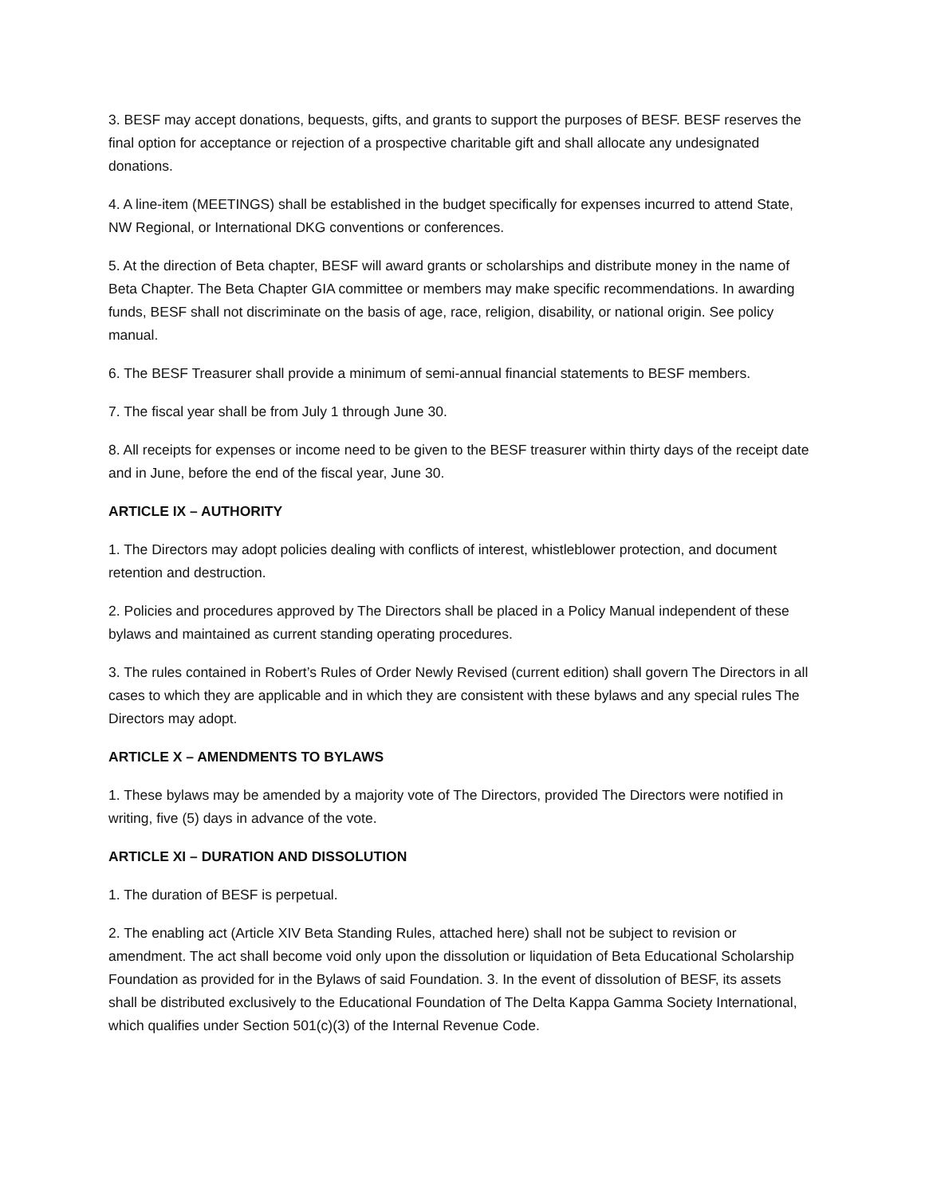3. BESF may accept donations, bequests, gifts, and grants to support the purposes of BESF. BESF reserves the final option for acceptance or rejection of a prospective charitable gift and shall allocate any undesignated donations.
4. A line-item (MEETINGS) shall be established in the budget specifically for expenses incurred to attend State, NW Regional, or International DKG conventions or conferences.
5. At the direction of Beta chapter, BESF will award grants or scholarships and distribute money in the name of Beta Chapter. The Beta Chapter GIA committee or members may make specific recommendations. In awarding funds, BESF shall not discriminate on the basis of age, race, religion, disability, or national origin. See policy manual.
6. The BESF Treasurer shall provide a minimum of semi-annual financial statements to BESF members.
7. The fiscal year shall be from July 1 through June 30.
8. All receipts for expenses or income need to be given to the BESF treasurer within thirty days of the receipt date and in June, before the end of the fiscal year, June 30.
ARTICLE IX – AUTHORITY
1. The Directors may adopt policies dealing with conflicts of interest, whistleblower protection, and document retention and destruction.
2. Policies and procedures approved by The Directors shall be placed in a Policy Manual independent of these bylaws and maintained as current standing operating procedures.
3. The rules contained in Robert’s Rules of Order Newly Revised (current edition) shall govern The Directors in all cases to which they are applicable and in which they are consistent with these bylaws and any special rules The Directors may adopt.
ARTICLE X – AMENDMENTS TO BYLAWS
1. These bylaws may be amended by a majority vote of The Directors, provided The Directors were notified in writing, five (5) days in advance of the vote.
ARTICLE XI – DURATION AND DISSOLUTION
1. The duration of BESF is perpetual.
2. The enabling act (Article XIV Beta Standing Rules, attached here) shall not be subject to revision or amendment. The act shall become void only upon the dissolution or liquidation of Beta Educational Scholarship Foundation as provided for in the Bylaws of said Foundation. 3. In the event of dissolution of BESF, its assets shall be distributed exclusively to the Educational Foundation of The Delta Kappa Gamma Society International, which qualifies under Section 501(c)(3) of the Internal Revenue Code.